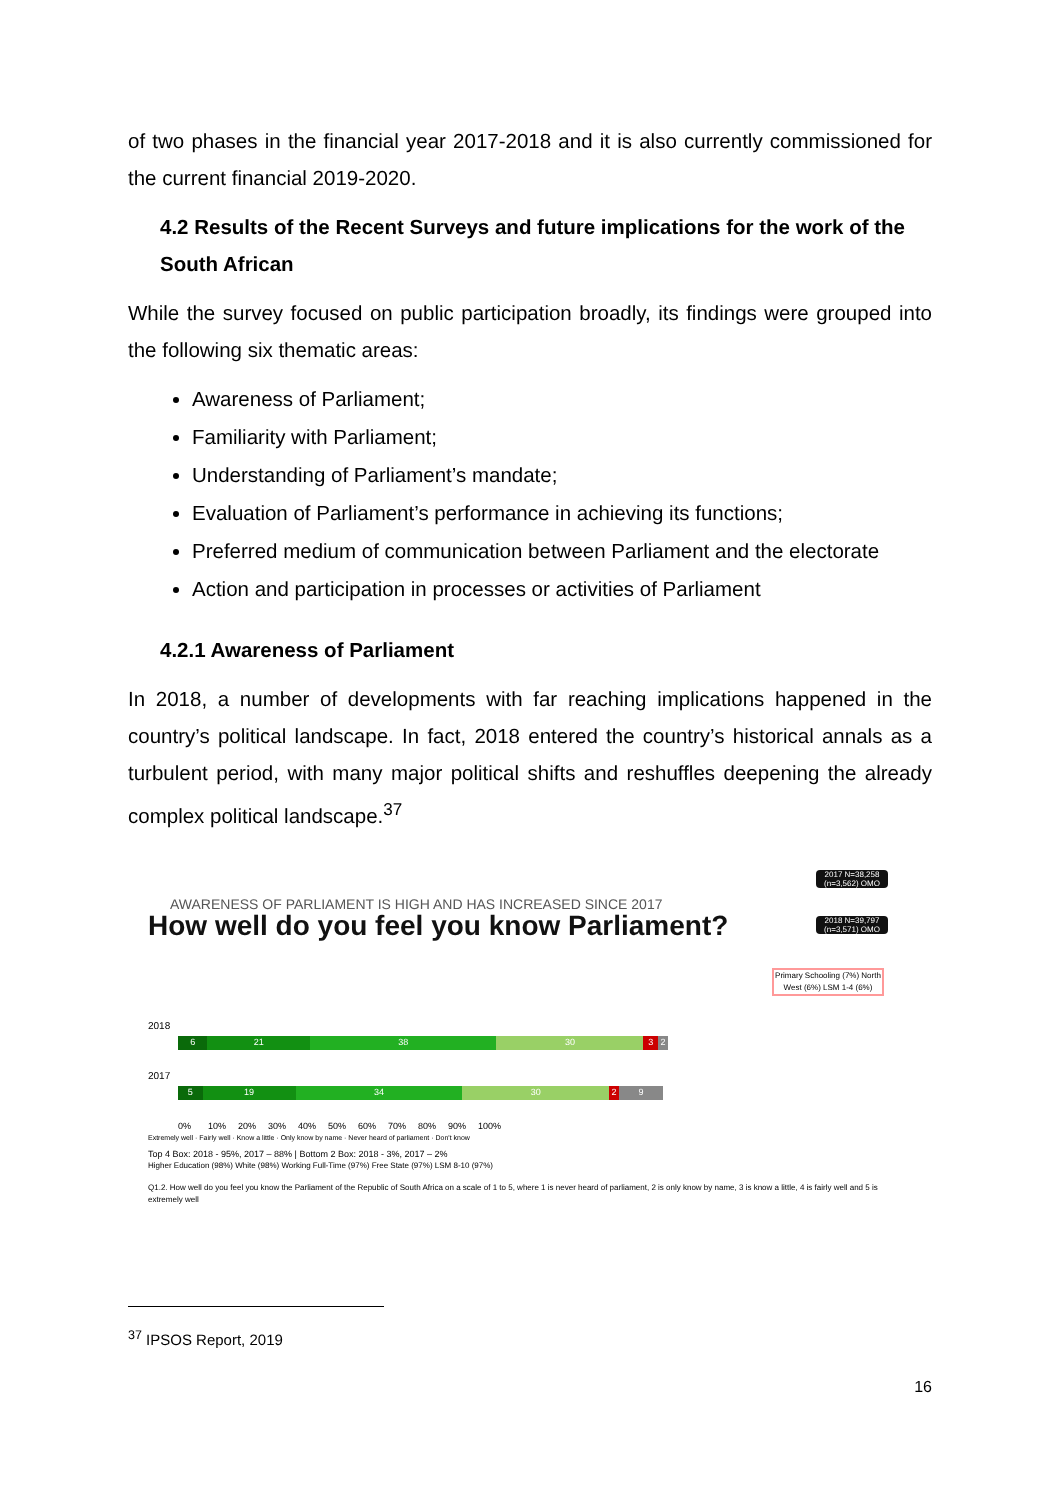of two phases in the financial year 2017-2018 and it is also currently commissioned for the current financial 2019-2020.
4.2 Results of the Recent Surveys and future implications for the work of the South African
While the survey focused on public participation broadly, its findings were grouped into the following six thematic areas:
Awareness of Parliament;
Familiarity with Parliament;
Understanding of Parliament’s mandate;
Evaluation of Parliament’s performance in achieving its functions;
Preferred medium of communication between Parliament and the electorate
Action and participation in processes or activities of Parliament
4.2.1 Awareness of Parliament
In 2018, a number of developments with far reaching implications happened in the country’s political landscape. In fact, 2018 entered the country’s historical annals as a turbulent period, with many major political shifts and reshuffles deepening the already complex political landscape.<sup>37</sup>
2017 N=38,258 (n=3,562) OMO
2018 N=39,797 (n=3,571) OMO
AWARENESS OF PARLIAMENT IS HIGH AND HAS INCREASED SINCE 2017
How well do you feel you know Parliament?
Primary Schooling (7%) North West (6%) LSM 1-4 (6%)
2018
6 21 38 30 3 2
2017
5 19 34 30 2 9
0% 10% 20% 30% 40% 50% 60% 70% 80% 90% 100%
Extremely well · Fairly well · Know a little · Only know by name · Never heard of parliament · Don't know
Top 4 Box: 2018 - 95%, 2017 – 88% | Bottom 2 Box: 2018 - 3%, 2017 – 2%
Higher Education (98%) White (98%) Working Full-Time (97%) Free State (97%) LSM 8-10 (97%)
Q1.2. How well do you feel you know the Parliament of the Republic of South Africa on a scale of 1 to 5, where 1 is never heard of parliament, 2 is only know by name, 3 is know a little, 4 is fairly well and 5 is extremely well
<sup>37</sup> IPSOS Report, 2019
16